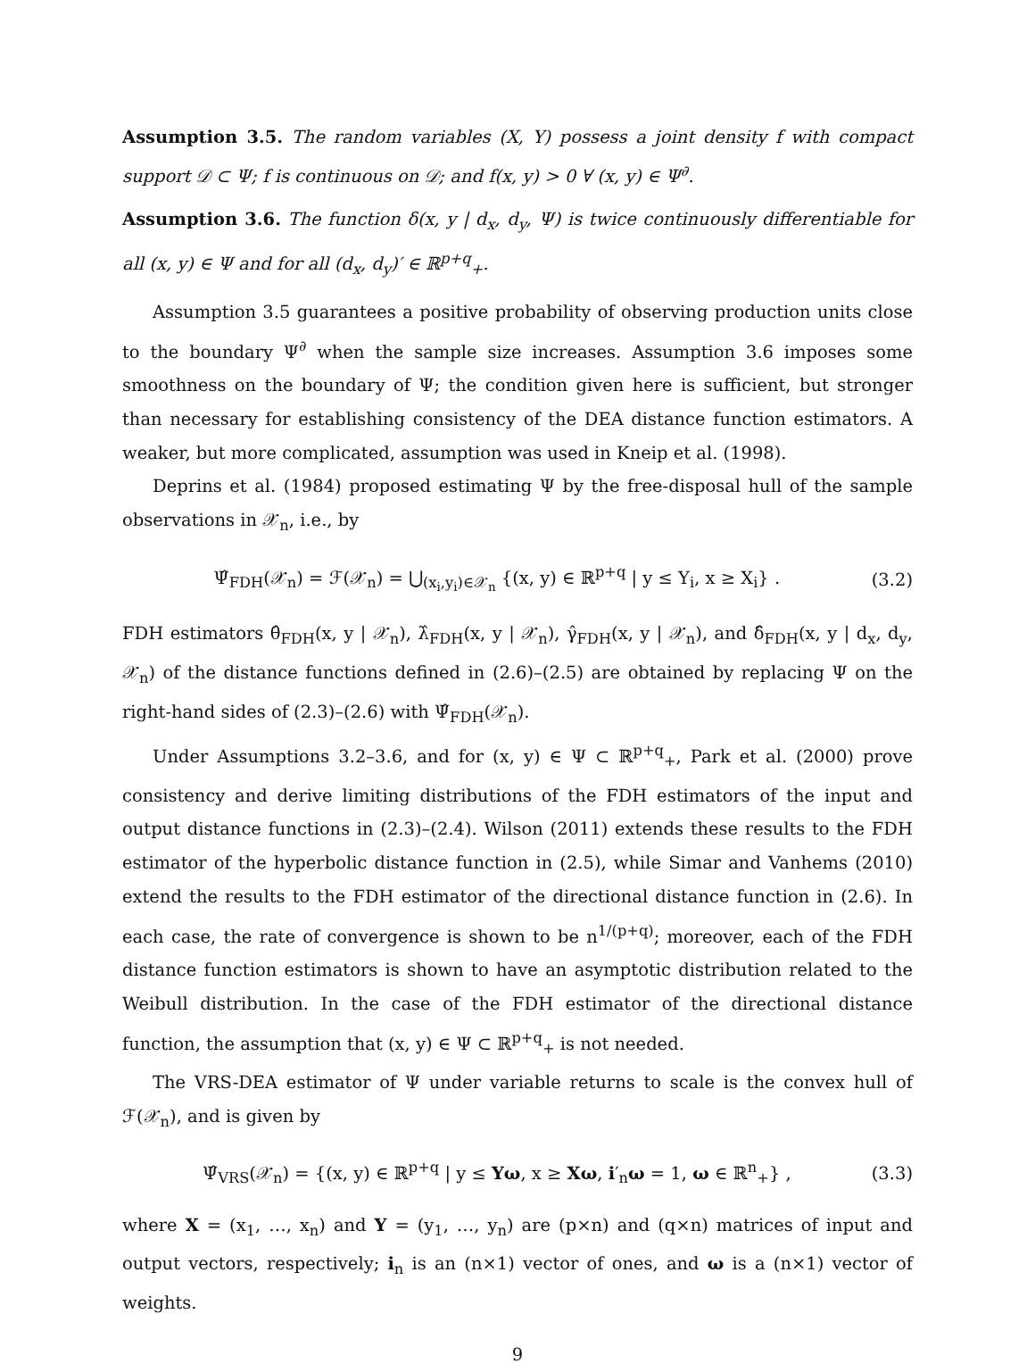Assumption 3.5. The random variables (X, Y) possess a joint density f with compact support 𝒟 ⊂ Ψ; f is continuous on 𝒟; and f(x, y) > 0 ∀ (x, y) ∈ Ψ<sup>∂</sup>.
Assumption 3.6. The function δ(x, y | d<sub>x</sub>, d<sub>y</sub>, Ψ) is twice continuously differentiable for all (x, y) ∈ Ψ and for all (d<sub>x</sub>, d<sub>y</sub>)′ ∈ ℝ<sup>p+q</sup><sub>+</sub>.
Assumption 3.5 guarantees a positive probability of observing production units close to the boundary Ψ<sup>∂</sup> when the sample size increases. Assumption 3.6 imposes some smoothness on the boundary of Ψ; the condition given here is sufficient, but stronger than necessary for establishing consistency of the DEA distance function estimators. A weaker, but more complicated, assumption was used in Kneip et al. (1998).
Deprins et al. (1984) proposed estimating Ψ by the free-disposal hull of the sample observations in 𝒳<sub>n</sub>, i.e., by
Ψ̂<sub>FDH</sub>(𝒳<sub>n</sub>) = ℱ(𝒳<sub>n</sub>) = ⋃<sub>(x<sub>i</sub>,y<sub>i</sub>)∈𝒳<sub>n</sub></sub> {(x, y) ∈ ℝ<sup>p+q</sup> | y ≤ Y<sub>i</sub>, x ≥ X<sub>i</sub>} . (3.2)
FDH estimators θ̂<sub>FDH</sub>(x, y | 𝒳<sub>n</sub>), λ̂<sub>FDH</sub>(x, y | 𝒳<sub>n</sub>), γ̂<sub>FDH</sub>(x, y | 𝒳<sub>n</sub>), and δ̂<sub>FDH</sub>(x, y | d<sub>x</sub>, d<sub>y</sub>, 𝒳<sub>n</sub>) of the distance functions defined in (2.6)–(2.5) are obtained by replacing Ψ on the right-hand sides of (2.3)–(2.6) with Ψ̂<sub>FDH</sub>(𝒳<sub>n</sub>).
Under Assumptions 3.2–3.6, and for (x, y) ∈ Ψ ⊂ ℝ<sup>p+q</sup><sub>+</sub>, Park et al. (2000) prove consistency and derive limiting distributions of the FDH estimators of the input and output distance functions in (2.3)–(2.4). Wilson (2011) extends these results to the FDH estimator of the hyperbolic distance function in (2.5), while Simar and Vanhems (2010) extend the results to the FDH estimator of the directional distance function in (2.6). In each case, the rate of convergence is shown to be n<sup>1/(p+q)</sup>; moreover, each of the FDH distance function estimators is shown to have an asymptotic distribution related to the Weibull distribution. In the case of the FDH estimator of the directional distance function, the assumption that (x, y) ∈ Ψ ⊂ ℝ<sup>p+q</sup><sub>+</sub> is not needed.
The VRS-DEA estimator of Ψ under variable returns to scale is the convex hull of ℱ(𝒳<sub>n</sub>), and is given by
Ψ̂<sub>VRS</sub>(𝒳<sub>n</sub>) = {(x, y) ∈ ℝ<sup>p+q</sup> | y ≤ Yω, x ≥ Xω, i′<sub>n</sub>ω = 1, ω ∈ ℝ<sup>n</sup><sub>+</sub>} , (3.3)
where X = (x<sub>1</sub>, …, x<sub>n</sub>) and Y = (y<sub>1</sub>, …, y<sub>n</sub>) are (p×n) and (q×n) matrices of input and output vectors, respectively; i<sub>n</sub> is an (n×1) vector of ones, and ω is a (n×1) vector of weights.
9